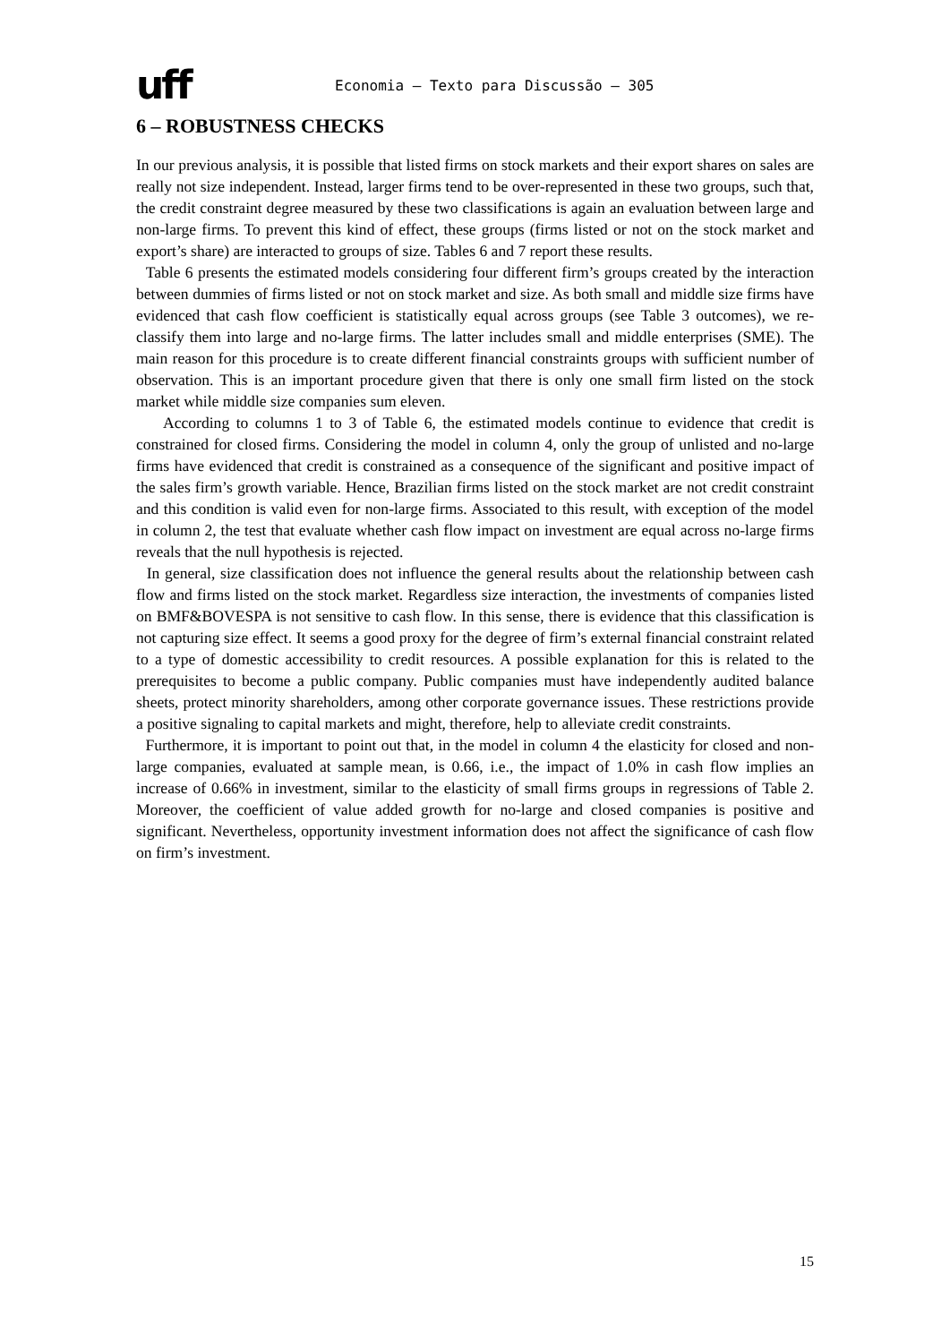uff Economia – Texto para Discussão – 305
6 – ROBUSTNESS CHECKS
In our previous analysis, it is possible that listed firms on stock markets and their export shares on sales are really not size independent. Instead, larger firms tend to be over-represented in these two groups, such that, the credit constraint degree measured by these two classifications is again an evaluation between large and non-large firms. To prevent this kind of effect, these groups (firms listed or not on the stock market and export’s share) are interacted to groups of size. Tables 6 and 7 report these results.
Table 6 presents the estimated models considering four different firm’s groups created by the interaction between dummies of firms listed or not on stock market and size. As both small and middle size firms have evidenced that cash flow coefficient is statistically equal across groups (see Table 3 outcomes), we re-classify them into large and no-large firms. The latter includes small and middle enterprises (SME). The main reason for this procedure is to create different financial constraints groups with sufficient number of observation. This is an important procedure given that there is only one small firm listed on the stock market while middle size companies sum eleven.
According to columns 1 to 3 of Table 6, the estimated models continue to evidence that credit is constrained for closed firms. Considering the model in column 4, only the group of unlisted and no-large firms have evidenced that credit is constrained as a consequence of the significant and positive impact of the sales firm’s growth variable. Hence, Brazilian firms listed on the stock market are not credit constraint and this condition is valid even for non-large firms. Associated to this result, with exception of the model in column 2, the test that evaluate whether cash flow impact on investment are equal across no-large firms reveals that the null hypothesis is rejected.
In general, size classification does not influence the general results about the relationship between cash flow and firms listed on the stock market. Regardless size interaction, the investments of companies listed on BMF&BOVESPA is not sensitive to cash flow. In this sense, there is evidence that this classification is not capturing size effect. It seems a good proxy for the degree of firm’s external financial constraint related to a type of domestic accessibility to credit resources. A possible explanation for this is related to the prerequisites to become a public company. Public companies must have independently audited balance sheets, protect minority shareholders, among other corporate governance issues. These restrictions provide a positive signaling to capital markets and might, therefore, help to alleviate credit constraints.
Furthermore, it is important to point out that, in the model in column 4 the elasticity for closed and non-large companies, evaluated at sample mean, is 0.66, i.e., the impact of 1.0% in cash flow implies an increase of 0.66% in investment, similar to the elasticity of small firms groups in regressions of Table 2. Moreover, the coefficient of value added growth for no-large and closed companies is positive and significant. Nevertheless, opportunity investment information does not affect the significance of cash flow on firm’s investment.
15